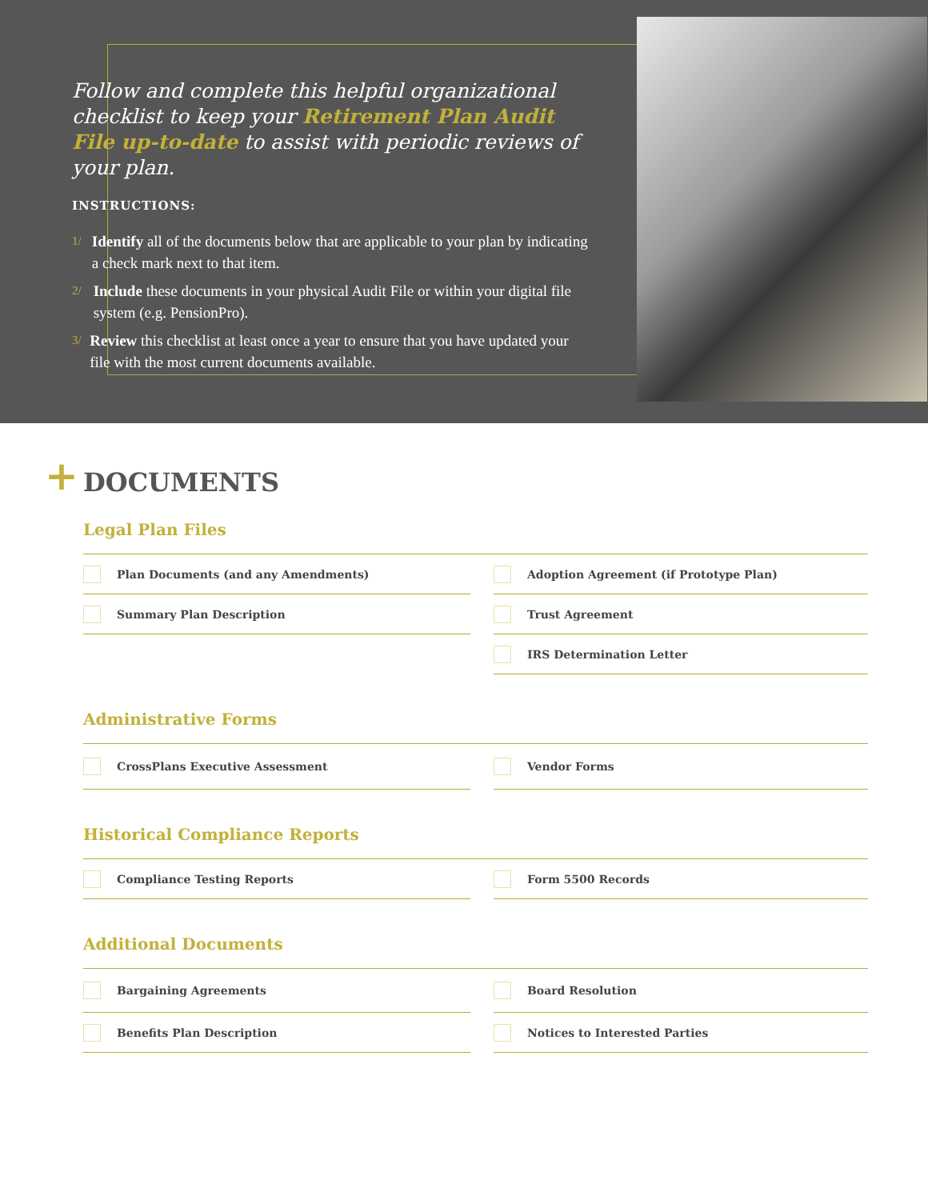Follow and complete this helpful organizational checklist to keep your Retirement Plan Audit File up-to-date to assist with periodic reviews of your plan.
INSTRUCTIONS:
1/ Identify all of the documents below that are applicable to your plan by indicating a check mark next to that item.
2/ Include these documents in your physical Audit File or within your digital file system (e.g. PensionPro).
3/ Review this checklist at least once a year to ensure that you have updated your file with the most current documents available.
+
DOCUMENTS
Legal Plan Files
Plan Documents (and any Amendments)
Adoption Agreement (if Prototype Plan)
Summary Plan Description
Trust Agreement
IRS Determination Letter
Administrative Forms
CrossPlans Executive Assessment
Vendor Forms
Historical Compliance Reports
Compliance Testing Reports
Form 5500 Records
Additional Documents
Bargaining Agreements
Board Resolution
Benefits Plan Description
Notices to Interested Parties